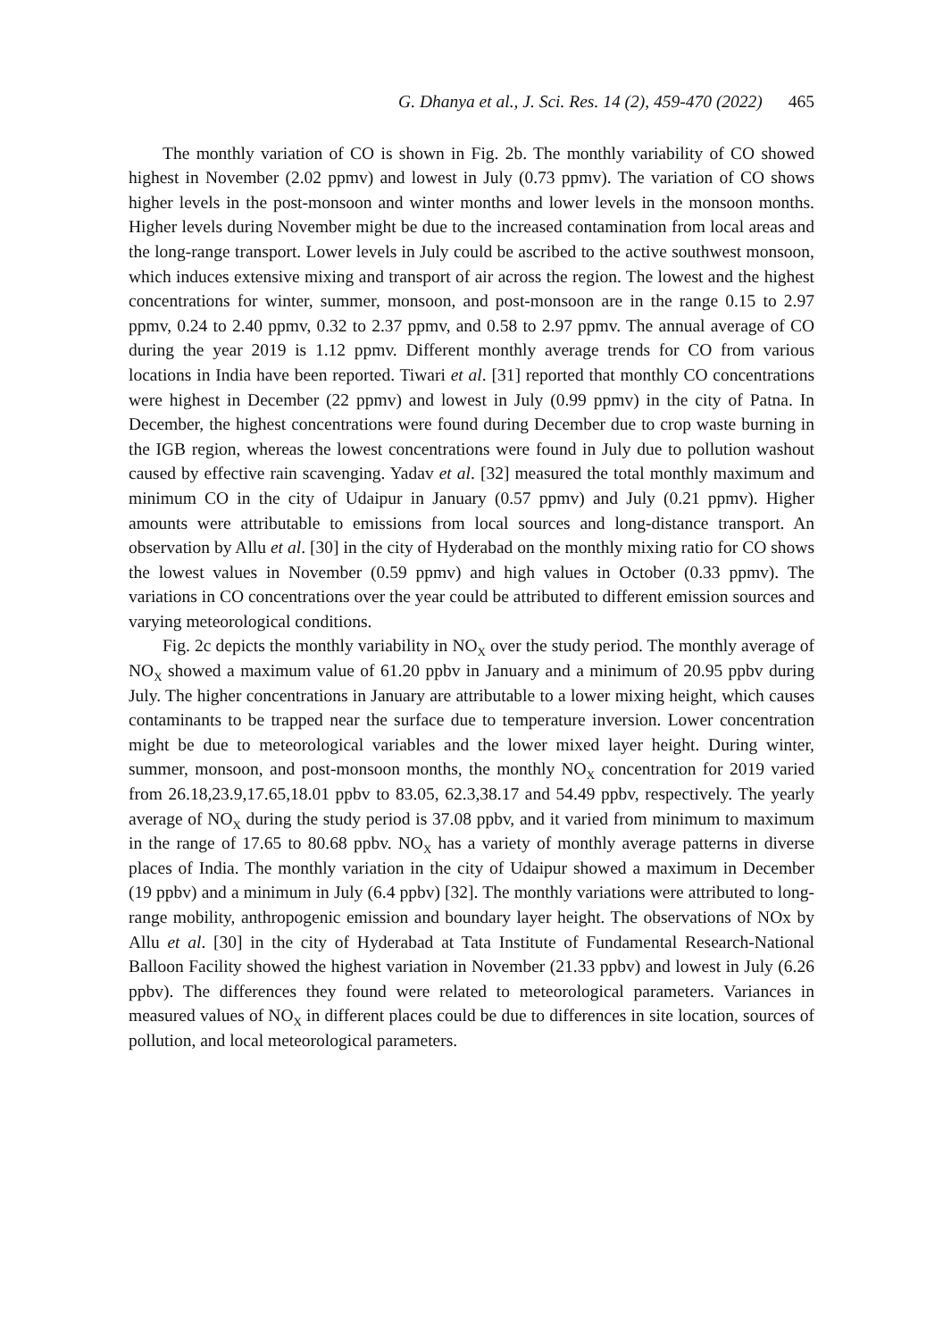G. Dhanya et al., J. Sci. Res. 14 (2), 459-470 (2022) 465
The monthly variation of CO is shown in Fig. 2b. The monthly variability of CO showed highest in November (2.02 ppmv) and lowest in July (0.73 ppmv). The variation of CO shows higher levels in the post-monsoon and winter months and lower levels in the monsoon months. Higher levels during November might be due to the increased contamination from local areas and the long-range transport. Lower levels in July could be ascribed to the active southwest monsoon, which induces extensive mixing and transport of air across the region. The lowest and the highest concentrations for winter, summer, monsoon, and post-monsoon are in the range 0.15 to 2.97 ppmv, 0.24 to 2.40 ppmv, 0.32 to 2.37 ppmv, and 0.58 to 2.97 ppmv. The annual average of CO during the year 2019 is 1.12 ppmv. Different monthly average trends for CO from various locations in India have been reported. Tiwari et al. [31] reported that monthly CO concentrations were highest in December (22 ppmv) and lowest in July (0.99 ppmv) in the city of Patna. In December, the highest concentrations were found during December due to crop waste burning in the IGB region, whereas the lowest concentrations were found in July due to pollution washout caused by effective rain scavenging. Yadav et al. [32] measured the total monthly maximum and minimum CO in the city of Udaipur in January (0.57 ppmv) and July (0.21 ppmv). Higher amounts were attributable to emissions from local sources and long-distance transport. An observation by Allu et al. [30] in the city of Hyderabad on the monthly mixing ratio for CO shows the lowest values in November (0.59 ppmv) and high values in October (0.33 ppmv). The variations in CO concentrations over the year could be attributed to different emission sources and varying meteorological conditions.
Fig. 2c depicts the monthly variability in NO<sub>X</sub> over the study period. The monthly average of NO<sub>X</sub> showed a maximum value of 61.20 ppbv in January and a minimum of 20.95 ppbv during July. The higher concentrations in January are attributable to a lower mixing height, which causes contaminants to be trapped near the surface due to temperature inversion. Lower concentration might be due to meteorological variables and the lower mixed layer height. During winter, summer, monsoon, and post-monsoon months, the monthly NO<sub>X</sub> concentration for 2019 varied from 26.18,23.9,17.65,18.01 ppbv to 83.05, 62.3,38.17 and 54.49 ppbv, respectively. The yearly average of NO<sub>X</sub> during the study period is 37.08 ppbv, and it varied from minimum to maximum in the range of 17.65 to 80.68 ppbv. NO<sub>X</sub> has a variety of monthly average patterns in diverse places of India. The monthly variation in the city of Udaipur showed a maximum in December (19 ppbv) and a minimum in July (6.4 ppbv) [32]. The monthly variations were attributed to long-range mobility, anthropogenic emission and boundary layer height. The observations of NOx by Allu et al. [30] in the city of Hyderabad at Tata Institute of Fundamental Research-National Balloon Facility showed the highest variation in November (21.33 ppbv) and lowest in July (6.26 ppbv). The differences they found were related to meteorological parameters. Variances in measured values of NO<sub>X</sub> in different places could be due to differences in site location, sources of pollution, and local meteorological parameters.